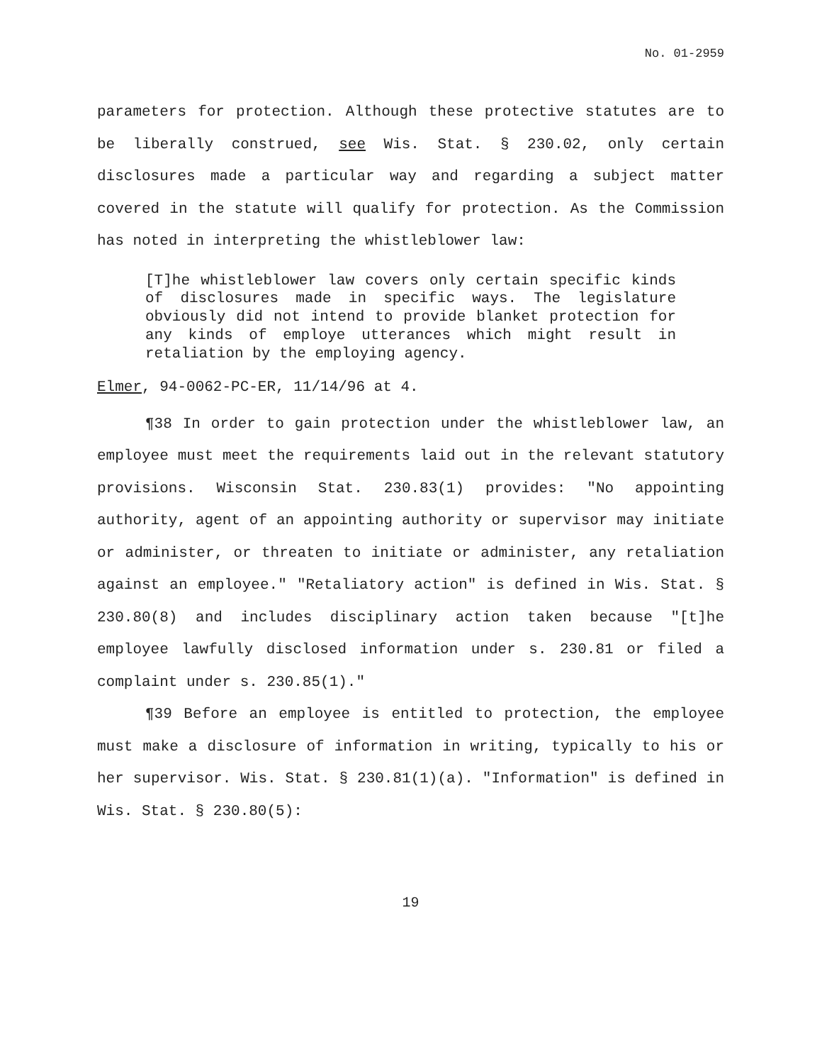No. 01-2959
parameters for protection. Although these protective statutes are to be liberally construed, see Wis. Stat. § 230.02, only certain disclosures made a particular way and regarding a subject matter covered in the statute will qualify for protection. As the Commission has noted in interpreting the whistleblower law:
[T]he whistleblower law covers only certain specific kinds of disclosures made in specific ways. The legislature obviously did not intend to provide blanket protection for any kinds of employe utterances which might result in retaliation by the employing agency.
Elmer, 94-0062-PC-ER, 11/14/96 at 4.
¶38 In order to gain protection under the whistleblower law, an employee must meet the requirements laid out in the relevant statutory provisions. Wisconsin Stat. 230.83(1) provides: "No appointing authority, agent of an appointing authority or supervisor may initiate or administer, or threaten to initiate or administer, any retaliation against an employee." "Retaliatory action" is defined in Wis. Stat. § 230.80(8) and includes disciplinary action taken because "[t]he employee lawfully disclosed information under s. 230.81 or filed a complaint under s. 230.85(1)."
¶39 Before an employee is entitled to protection, the employee must make a disclosure of information in writing, typically to his or her supervisor. Wis. Stat. § 230.81(1)(a). "Information" is defined in Wis. Stat. § 230.80(5):
19